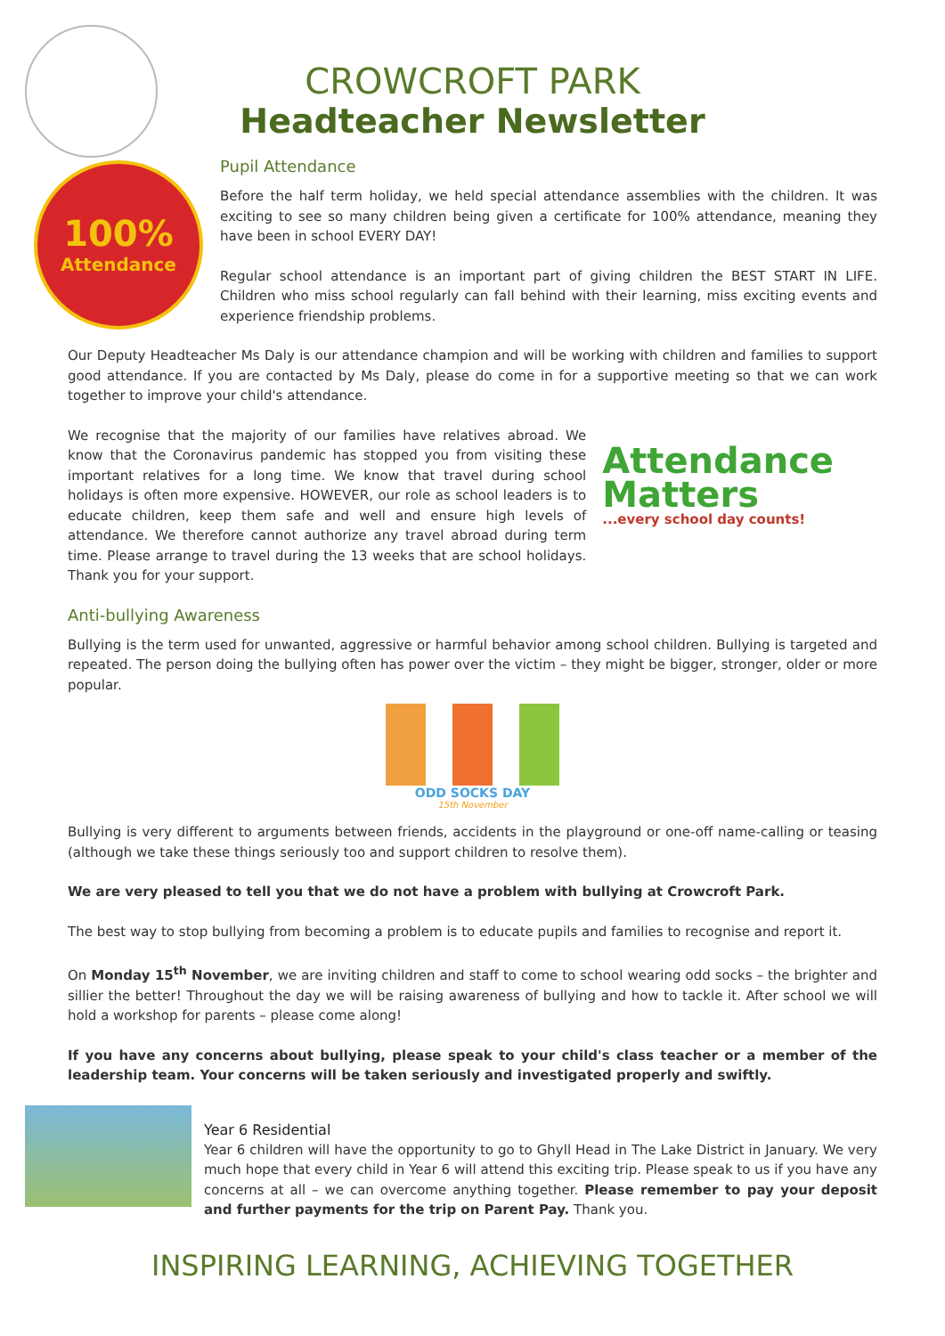100%
Attendance
CROWCROFT PARK
Headteacher Newsletter
Pupil Attendance
Before the half term holiday, we held special attendance assemblies with the children. It was exciting to see so many children being given a certificate for 100% attendance, meaning they have been in school EVERY DAY!
Regular school attendance is an important part of giving children the BEST START IN LIFE. Children who miss school regularly can fall behind with their learning, miss exciting events and experience friendship problems.
Our Deputy Headteacher Ms Daly is our attendance champion and will be working with children and families to support good attendance. If you are contacted by Ms Daly, please do come in for a supportive meeting so that we can work together to improve your child's attendance.
We recognise that the majority of our families have relatives abroad. We know that the Coronavirus pandemic has stopped you from visiting these important relatives for a long time. We know that travel during school holidays is often more expensive. HOWEVER, our role as school leaders is to educate children, keep them safe and well and ensure high levels of attendance. We therefore cannot authorize any travel abroad during term time. Please arrange to travel during the 13 weeks that are school holidays. Thank you for your support.
Attendance
Matters
...every school day counts!
Anti-bullying Awareness
Bullying is the term used for unwanted, aggressive or harmful behavior among school children. Bullying is targeted and repeated. The person doing the bullying often has power over the victim – they might be bigger, stronger, older or more popular.
ODD SOCKS DAY
15th November
Bullying is very different to arguments between friends, accidents in the playground or one-off name-calling or teasing (although we take these things seriously too and support children to resolve them).
We are very pleased to tell you that we do not have a problem with bullying at Crowcroft Park.
The best way to stop bullying from becoming a problem is to educate pupils and families to recognise and report it.
On Monday 15<sup>th</sup> November, we are inviting children and staff to come to school wearing odd socks – the brighter and sillier the better! Throughout the day we will be raising awareness of bullying and how to tackle it. After school we will hold a workshop for parents – please come along!
If you have any concerns about bullying, please speak to your child's class teacher or a member of the leadership team. Your concerns will be taken seriously and investigated properly and swiftly.
Year 6 Residential
Year 6 children will have the opportunity to go to Ghyll Head in The Lake District in January. We very much hope that every child in Year 6 will attend this exciting trip. Please speak to us if you have any concerns at all – we can overcome anything together. Please remember to pay your deposit and further payments for the trip on Parent Pay. Thank you.
INSPIRING LEARNING, ACHIEVING TOGETHER